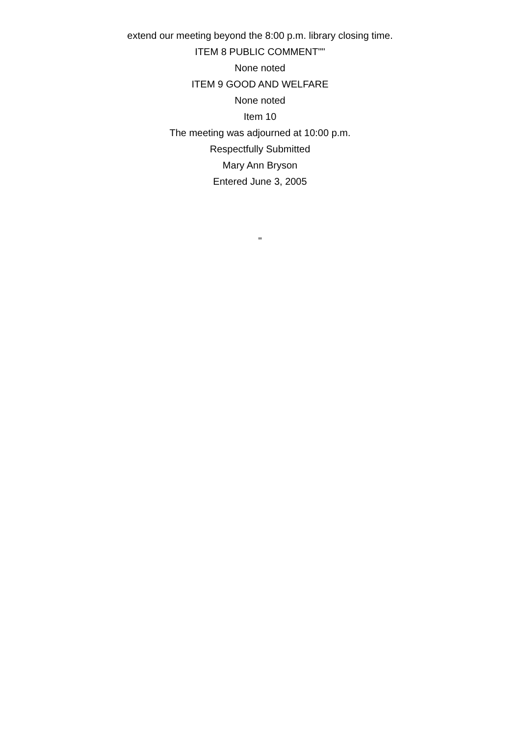extend our meeting beyond the 8:00 p.m. library closing time.
ITEM 8 PUBLIC COMMENT""
None noted
ITEM 9 GOOD AND WELFARE
None noted
Item 10
The meeting was adjourned at 10:00 p.m.
Respectfully Submitted
Mary Ann Bryson
Entered June 3, 2005
"